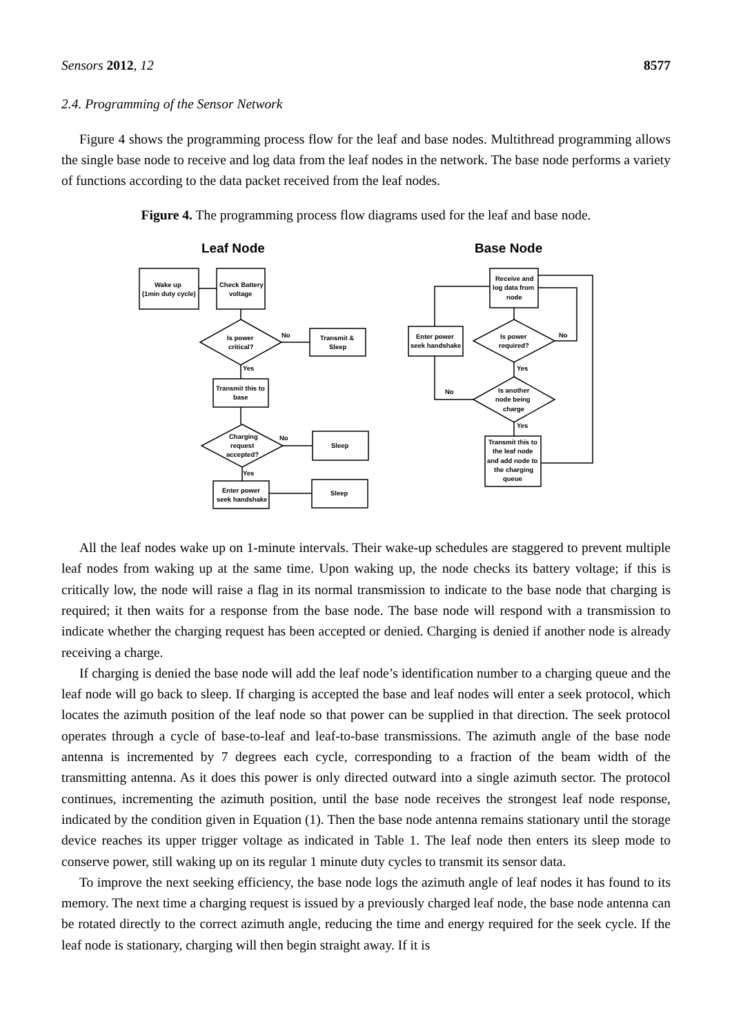Sensors 2012, 12 8577
2.4. Programming of the Sensor Network
Figure 4 shows the programming process flow for the leaf and base nodes. Multithread programming allows the single base node to receive and log data from the leaf nodes in the network. The base node performs a variety of functions according to the data packet received from the leaf nodes.
Figure 4. The programming process flow diagrams used for the leaf and base node.
Leaf Node
Base Node
Wake up
(1min duty cycle)
Check Battery
voltage
Is power
critical?
No
Transmit &
Sleep
Yes
Transmit this to
base
Charging
request
accepted?
No
Sleep
Yes
Enter power
seek handshake
Sleep
Receive and
log data from
node
Enter power
seek handshake
Is power
required?
No
Yes
No
Is another
node being
charge
Yes
Transmit this to
the leaf node
and add node to
the charging
queue
All the leaf nodes wake up on 1-minute intervals. Their wake-up schedules are staggered to prevent multiple leaf nodes from waking up at the same time. Upon waking up, the node checks its battery voltage; if this is critically low, the node will raise a flag in its normal transmission to indicate to the base node that charging is required; it then waits for a response from the base node. The base node will respond with a transmission to indicate whether the charging request has been accepted or denied. Charging is denied if another node is already receiving a charge.
If charging is denied the base node will add the leaf node’s identification number to a charging queue and the leaf node will go back to sleep. If charging is accepted the base and leaf nodes will enter a seek protocol, which locates the azimuth position of the leaf node so that power can be supplied in that direction. The seek protocol operates through a cycle of base-to-leaf and leaf-to-base transmissions. The azimuth angle of the base node antenna is incremented by 7 degrees each cycle, corresponding to a fraction of the beam width of the transmitting antenna. As it does this power is only directed outward into a single azimuth sector. The protocol continues, incrementing the azimuth position, until the base node receives the strongest leaf node response, indicated by the condition given in Equation (1). Then the base node antenna remains stationary until the storage device reaches its upper trigger voltage as indicated in Table 1. The leaf node then enters its sleep mode to conserve power, still waking up on its regular 1 minute duty cycles to transmit its sensor data.
To improve the next seeking efficiency, the base node logs the azimuth angle of leaf nodes it has found to its memory. The next time a charging request is issued by a previously charged leaf node, the base node antenna can be rotated directly to the correct azimuth angle, reducing the time and energy required for the seek cycle. If the leaf node is stationary, charging will then begin straight away. If it is